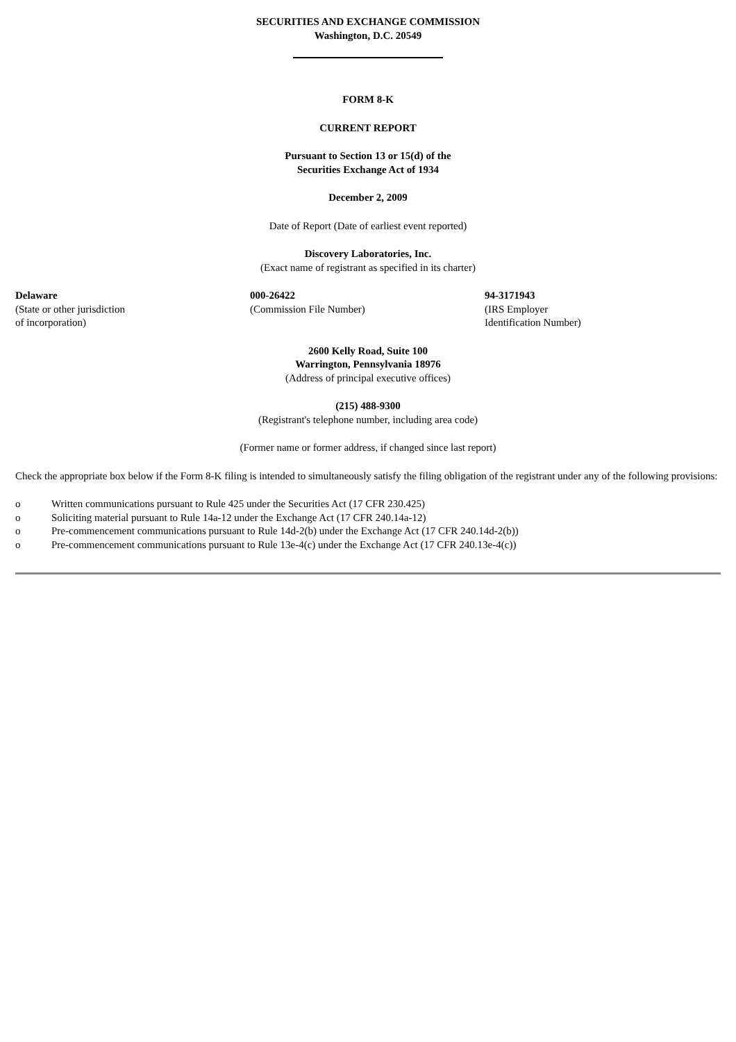SECURITIES AND EXCHANGE COMMISSION
Washington, D.C. 20549
FORM 8-K
CURRENT REPORT
Pursuant to Section 13 or 15(d) of the
Securities Exchange Act of 1934
December 2, 2009
Date of Report (Date of earliest event reported)
Discovery Laboratories, Inc.
(Exact name of registrant as specified in its charter)
| Delaware (State or other jurisdiction of incorporation) | 000-26422 (Commission File Number) | 94-3171943 (IRS Employer Identification Number) |
2600 Kelly Road, Suite 100
Warrington, Pennsylvania 18976
(Address of principal executive offices)
(215) 488-9300
(Registrant's telephone number, including area code)
(Former name or former address, if changed since last report)
Check the appropriate box below if the Form 8-K filing is intended to simultaneously satisfy the filing obligation of the registrant under any of the following provisions:
| o | Written communications pursuant to Rule 425 under the Securities Act (17 CFR 230.425) |
| o | Soliciting material pursuant to Rule 14a-12 under the Exchange Act (17 CFR 240.14a-12) |
| o | Pre-commencement communications pursuant to Rule 14d-2(b) under the Exchange Act (17 CFR 240.14d-2(b)) |
| o | Pre-commencement communications pursuant to Rule 13e-4(c) under the Exchange Act (17 CFR 240.13e-4(c)) |